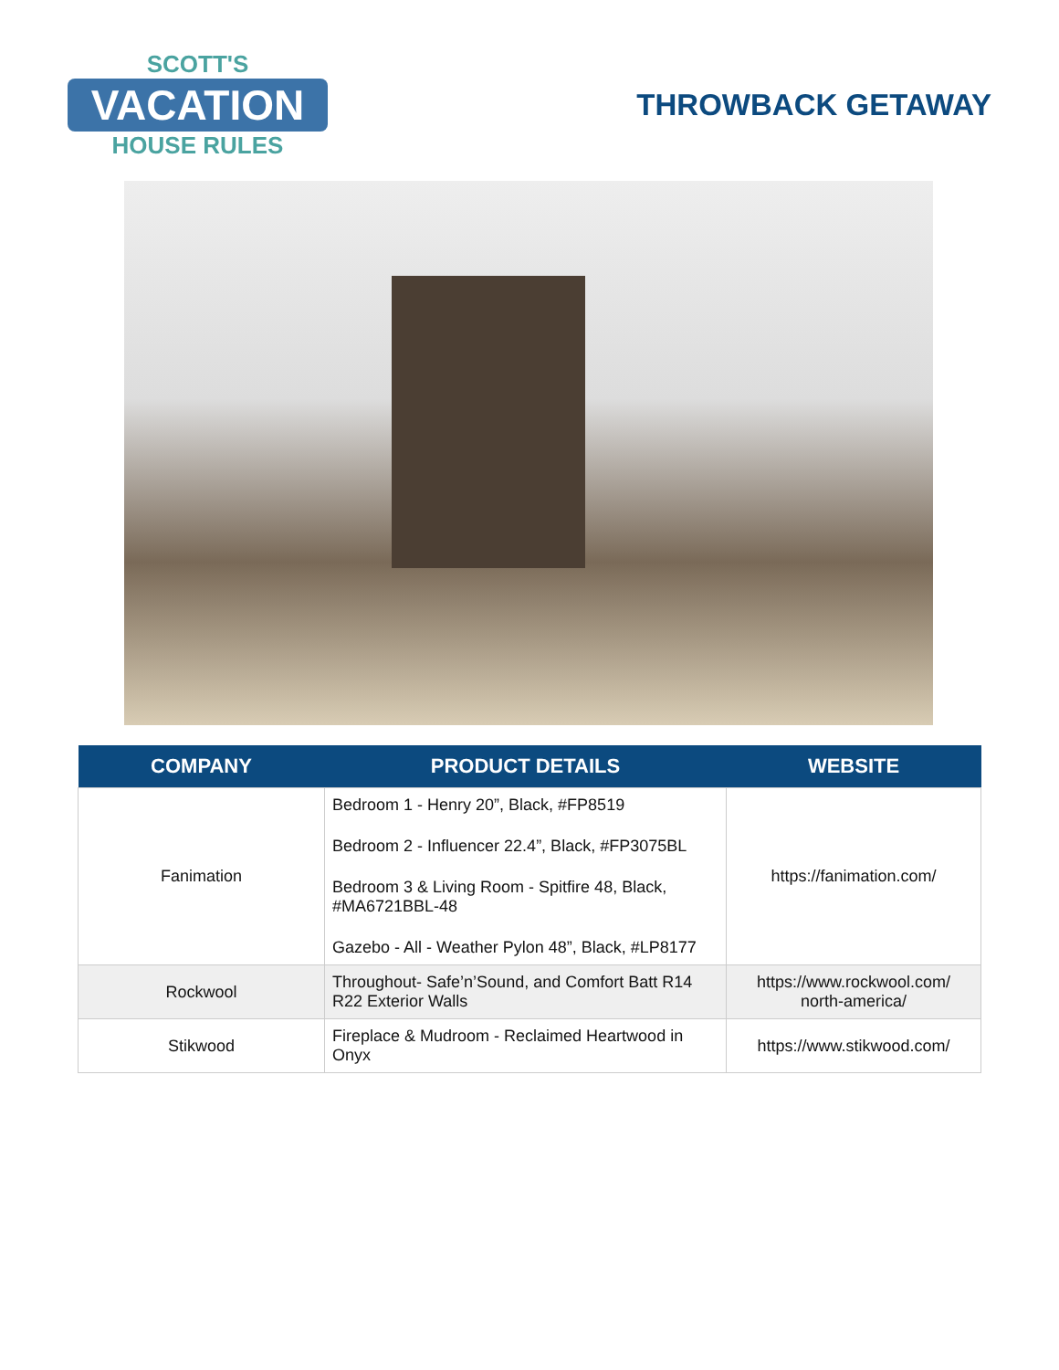SCOTT'S
VACATION
HOUSE RULES
THROWBACK GETAWAY
| COMPANY | PRODUCT DETAILS | WEBSITE |
| --- | --- | --- |
| Fanimation | Bedroom 1 - Henry 20”, Black, #FP8519 Bedroom 2 - Influencer 22.4”, Black, #FP3075BL Bedroom 3 & Living Room - Spitfire 48, Black, #MA6721BBL-48 Gazebo - All - Weather Pylon 48”, Black, #LP8177 | https://fanimation.com/ |
| Rockwool | Throughout- Safe’n’Sound, and Comfort Batt R14 R22 Exterior Walls | https://www.rockwool.com/ north-america/ |
| Stikwood | Fireplace & Mudroom - Reclaimed Heartwood in Onyx | https://www.stikwood.com/ |